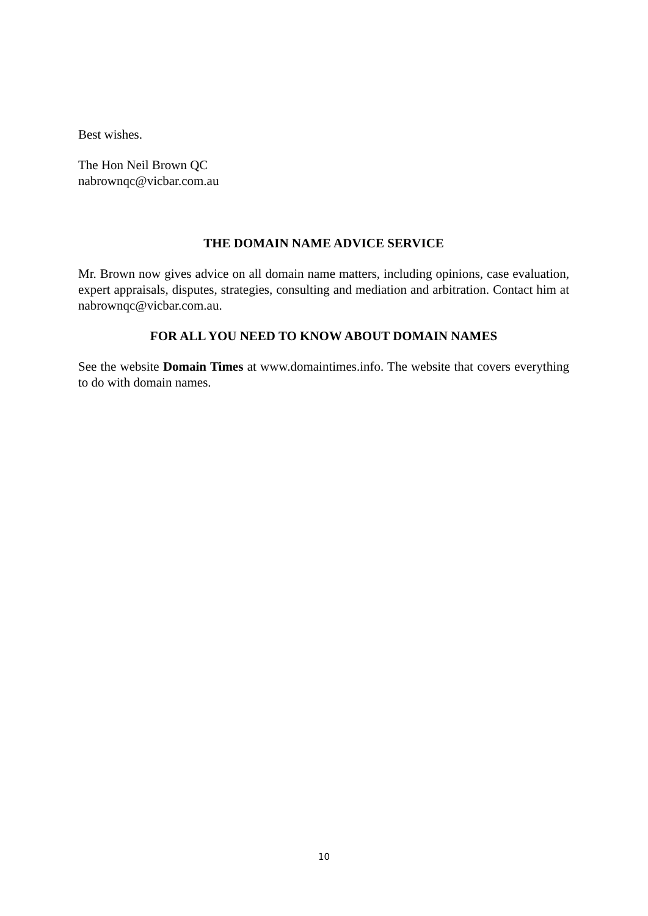Best wishes.
The Hon Neil Brown QC
nabrownqc@vicbar.com.au
THE DOMAIN NAME ADVICE SERVICE
Mr. Brown now gives advice on all domain name matters, including opinions, case evaluation, expert appraisals, disputes, strategies, consulting and mediation and arbitration. Contact him at nabrownqc@vicbar.com.au.
FOR ALL YOU NEED TO KNOW ABOUT DOMAIN NAMES
See the website Domain Times at www.domaintimes.info. The website that covers everything to do with domain names.
10